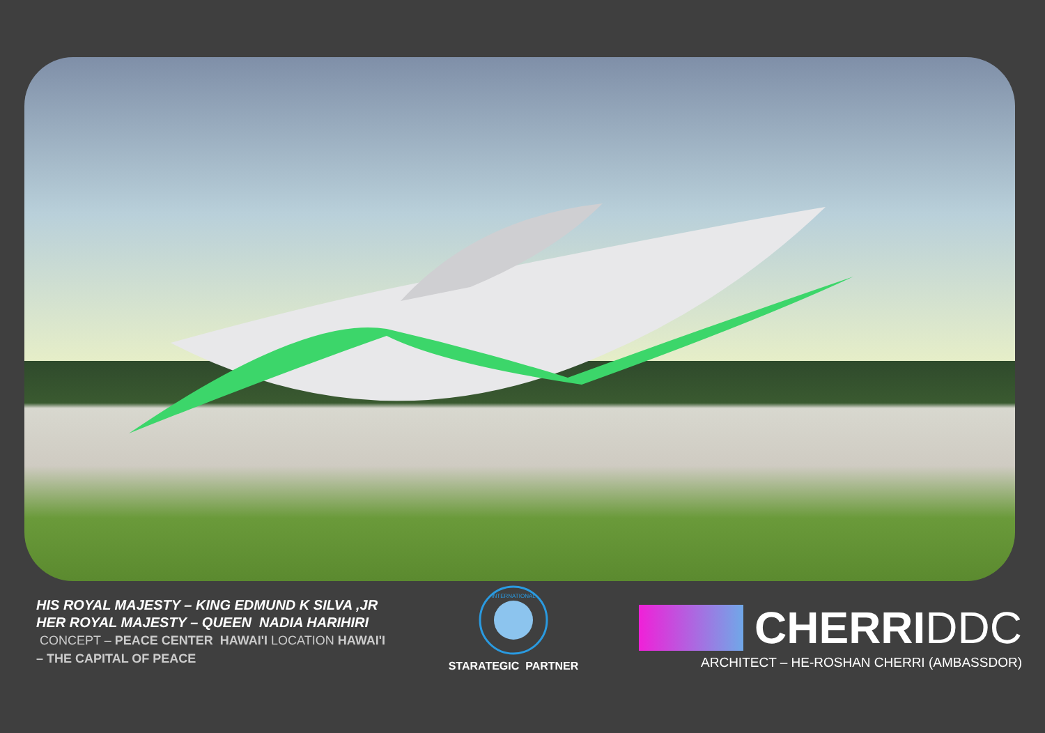HIS ROYAL MAJESTY – KING EDMUND K SILVA ,JR
HER ROYAL MAJESTY – QUEEN NADIA HARIHIRI
CONCEPT – PEACE CENTER HAWAI'I LOCATION HAWAI'I
– THE CAPITAL OF PEACE
INTERNATIONAL
STARATEGIC PARTNER
CHERRIDDC
ARCHITECT – HE-ROSHAN CHERRI (AMBASSDOR)